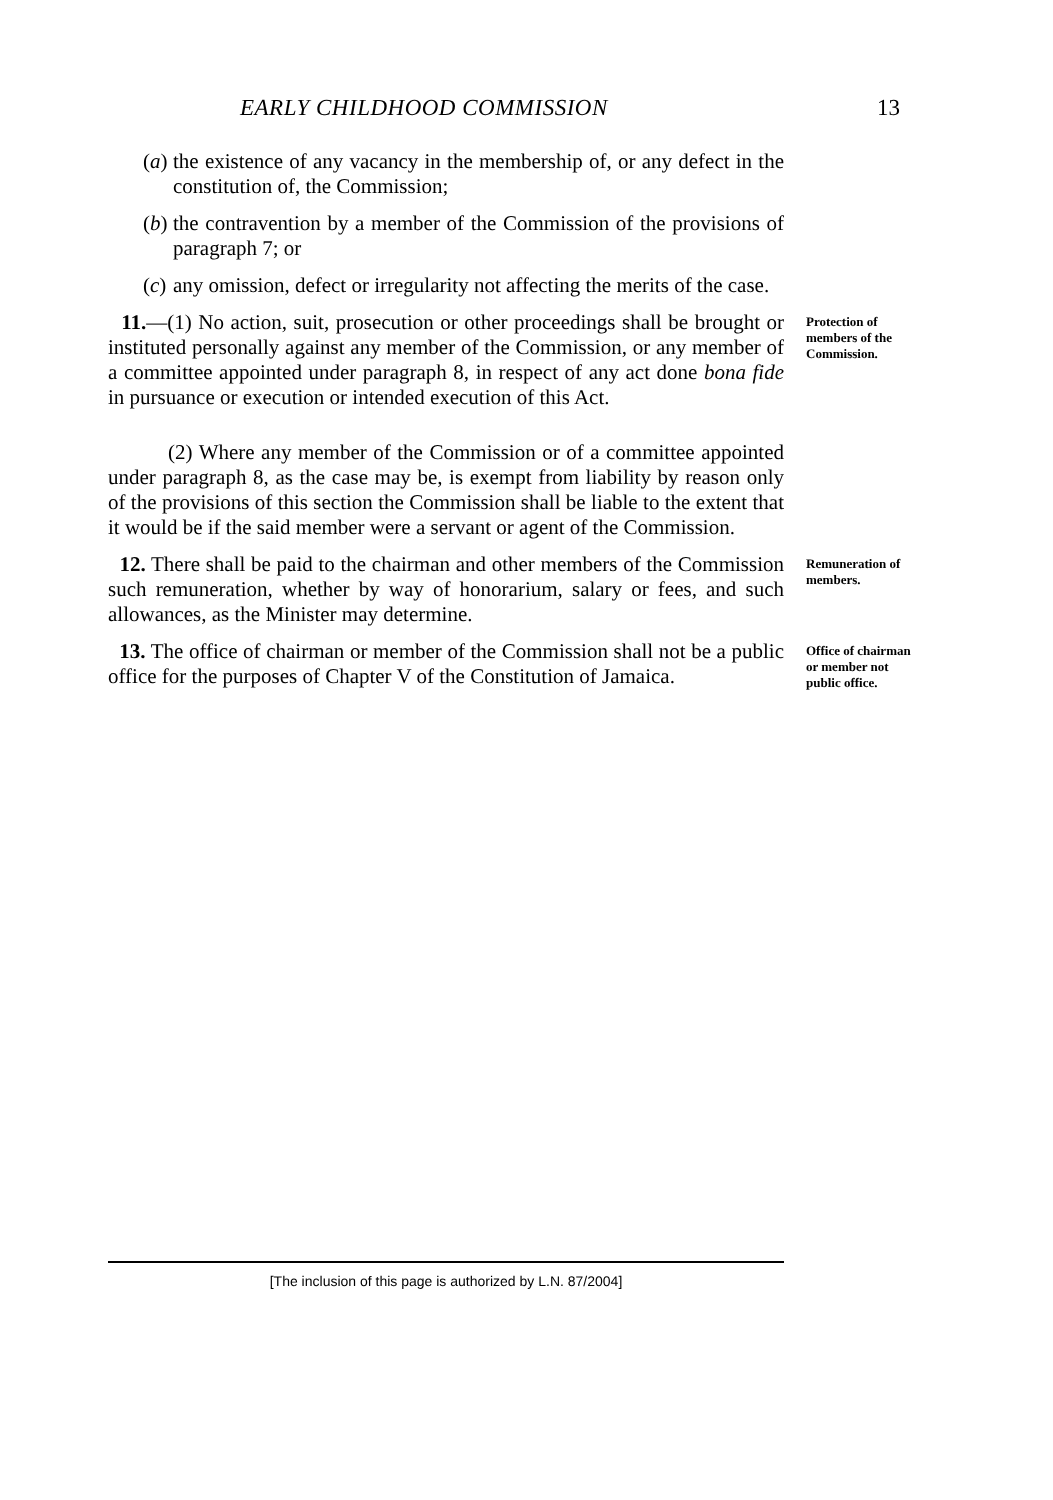EARLY CHILDHOOD COMMISSION 13
(a) the existence of any vacancy in the membership of, or any defect in the constitution of, the Commission;
(b) the contravention by a member of the Commission of the provisions of paragraph 7; or
(c) any omission, defect or irregularity not affecting the merits of the case.
11.—(1) No action, suit, prosecution or other proceedings shall be brought or instituted personally against any member of the Commission, or any member of a committee appointed under paragraph 8, in respect of any act done bona fide in pursuance or execution or intended execution of this Act.
Protection of members of the Commission.
(2) Where any member of the Commission or of a committee appointed under paragraph 8, as the case may be, is exempt from liability by reason only of the provisions of this section the Commission shall be liable to the extent that it would be if the said member were a servant or agent of the Commission.
12. There shall be paid to the chairman and other members of the Commission such remuneration, whether by way of honorarium, salary or fees, and such allowances, as the Minister may determine.
Remuneration of members.
13. The office of chairman or member of the Commission shall not be a public office for the purposes of Chapter V of the Constitution of Jamaica.
Office of chairman or member not public office.
[The inclusion of this page is authorized by L.N. 87/2004]